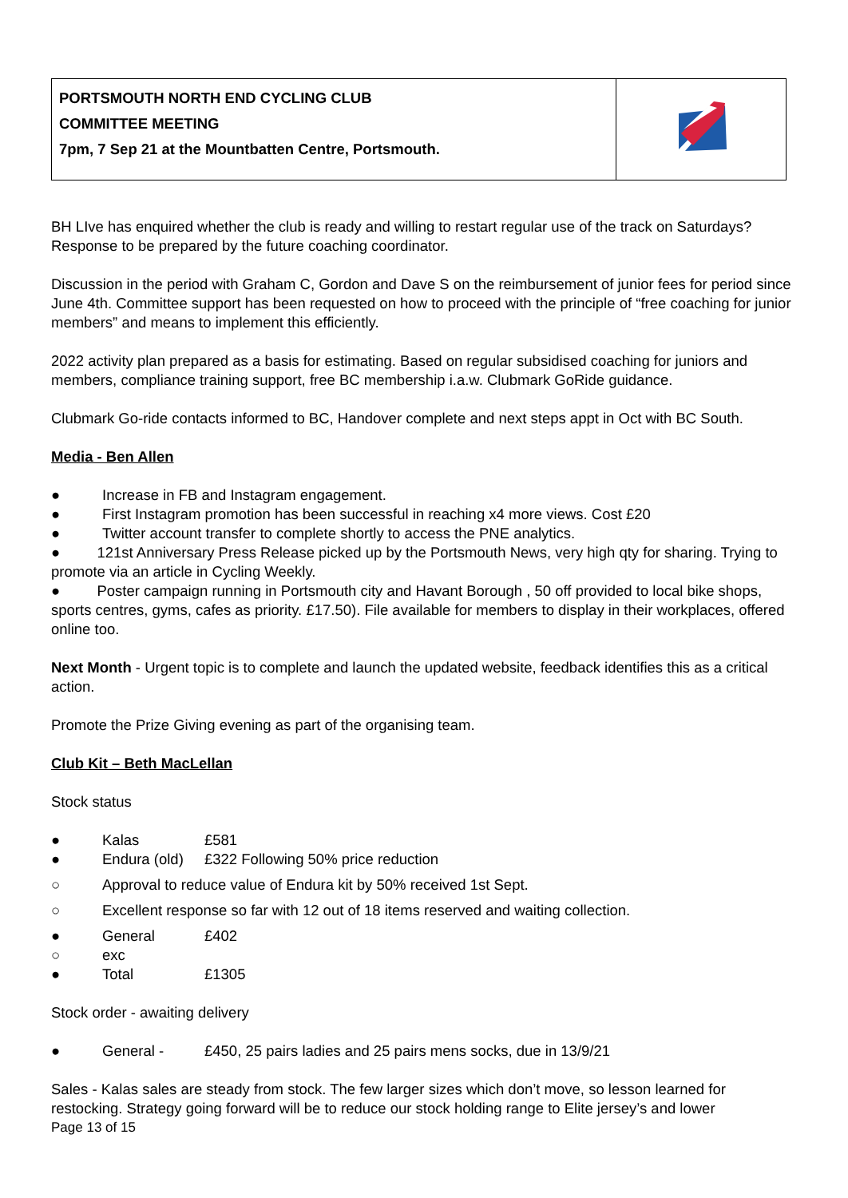| PORTSMOUTH NORTH END CYCLING CLUB COMMITTEE MEETING 7pm, 7 Sep 21 at the Mountbatten Centre, Portsmouth. | |
BH LIve has enquired whether the club is ready and willing to restart regular use of the track on Saturdays? Response to be prepared by the future coaching coordinator.
Discussion in the period with Graham C, Gordon and Dave S on the reimbursement of junior fees for period since June 4th. Committee support has been requested on how to proceed with the principle of “free coaching for junior members” and means to implement this efficiently.
2022 activity plan prepared as a basis for estimating. Based on regular subsidised coaching for juniors and members, compliance training support, free BC membership i.a.w. Clubmark GoRide guidance.
Clubmark Go-ride contacts informed to BC, Handover complete and next steps appt in Oct with BC South.
Media - Ben Allen
● Increase in FB and Instagram engagement.
● First Instagram promotion has been successful in reaching x4 more views. Cost £20
● Twitter account transfer to complete shortly to access the PNE analytics.
● 121st Anniversary Press Release picked up by the Portsmouth News, very high qty for sharing. Trying to promote via an article in Cycling Weekly.
● Poster campaign running in Portsmouth city and Havant Borough , 50 off provided to local bike shops, sports centres, gyms, cafes as priority. £17.50). File available for members to display in their workplaces, offered online too.
Next Month - Urgent topic is to complete and launch the updated website, feedback identifies this as a critical action.
Promote the Prize Giving evening as part of the organising team.
Club Kit – Beth MacLellan
Stock status
● Kalas £581
● Endura (old) £322 Following 50% price reduction
○ Approval to reduce value of Endura kit by 50% received 1st Sept.
○ Excellent response so far with 12 out of 18 items reserved and waiting collection.
● General £402
○ exc
● Total £1305
Stock order - awaiting delivery
● General - £450, 25 pairs ladies and 25 pairs mens socks, due in 13/9/21
Sales - Kalas sales are steady from stock. The few larger sizes which don’t move, so lesson learned for restocking. Strategy going forward will be to reduce our stock holding range to Elite jersey’s and lower
Page 13 of 15